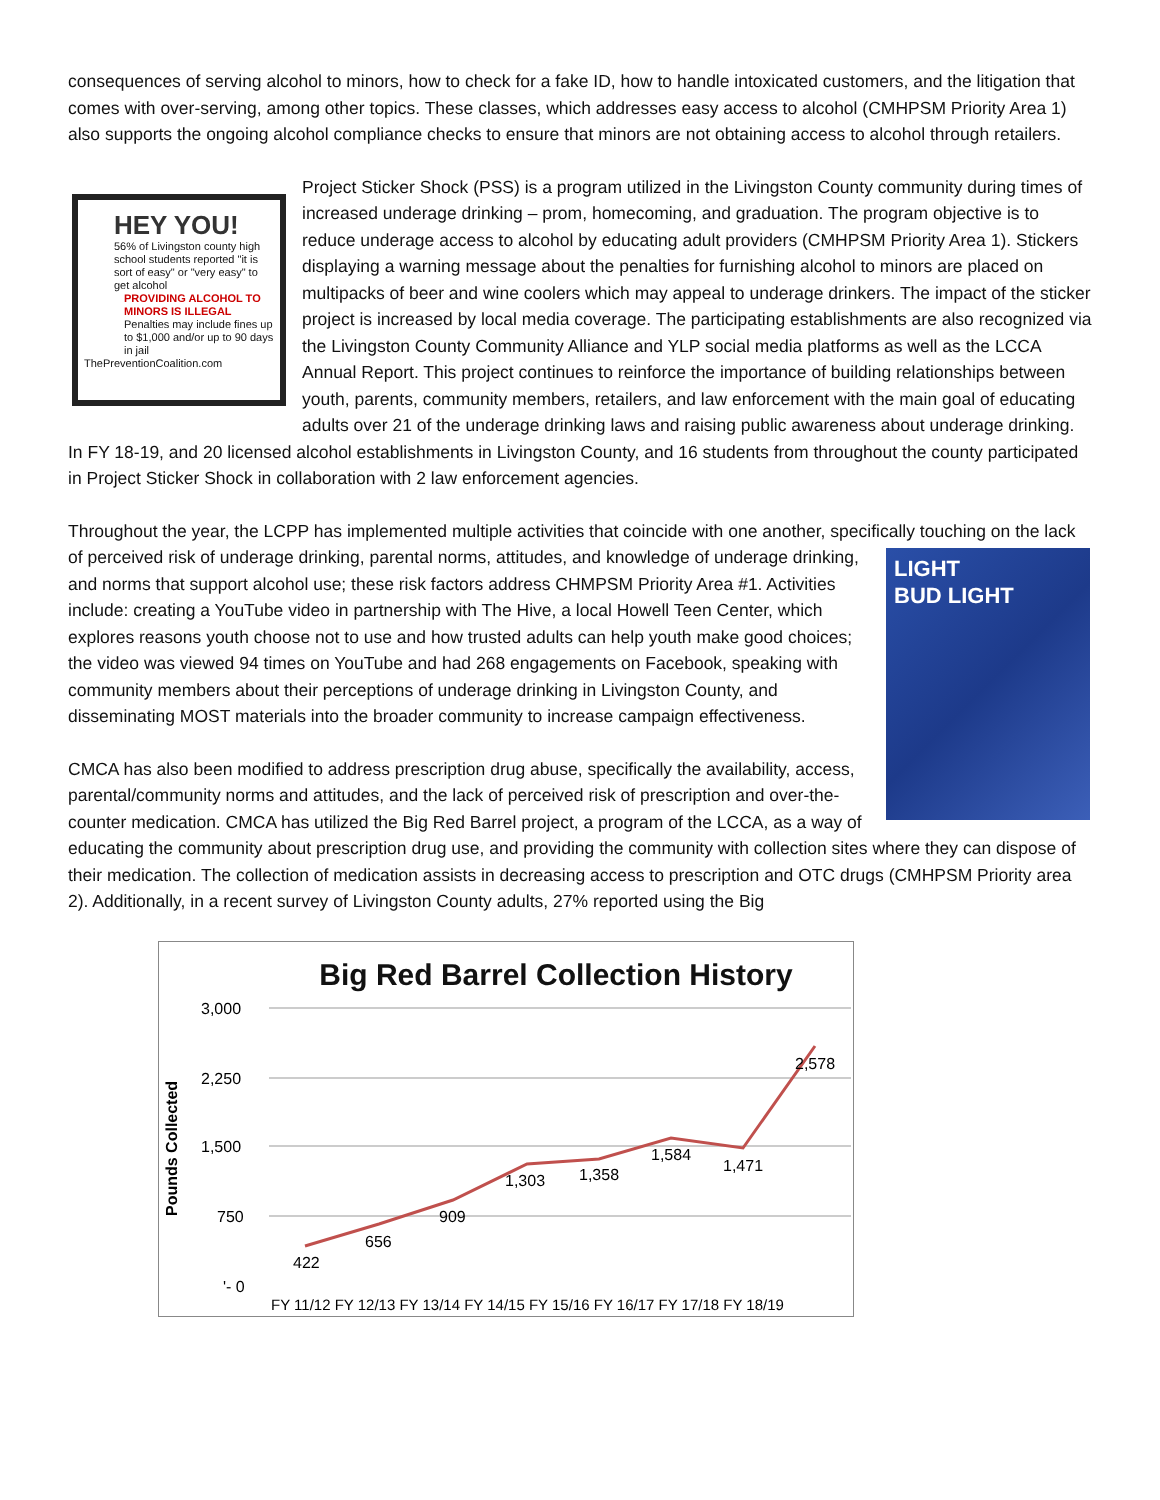consequences of serving alcohol to minors, how to check for a fake ID, how to handle intoxicated customers, and the litigation that comes with over-serving, among other topics. These classes, which addresses easy access to alcohol (CMHPSM Priority Area 1) also supports the ongoing alcohol compliance checks to ensure that minors are not obtaining access to alcohol through retailers.
HEY YOU!
56% of Livingston county high school students reported "it is sort of easy" or "very easy" to get alcohol
PROVIDING ALCOHOL TO MINORS IS ILLEGAL
Penalties may include fines up to $1,000 and/or up to 90 days in jail
ThePreventionCoalition.com
Project Sticker Shock (PSS) is a program utilized in the Livingston County community during times of increased underage drinking – prom, homecoming, and graduation. The program objective is to reduce underage access to alcohol by educating adult providers (CMHPSM Priority Area 1). Stickers displaying a warning message about the penalties for furnishing alcohol to minors are placed on multipacks of beer and wine coolers which may appeal to underage drinkers. The impact of the sticker project is increased by local media coverage. The participating establishments are also recognized via the Livingston County Community Alliance and YLP social media platforms as well as the LCCA Annual Report. This project continues to reinforce the importance of building relationships between youth, parents, community members, retailers, and law enforcement with the main goal of educating adults over 21 of the underage drinking laws and raising public awareness about underage drinking. In FY 18-19, and 20 licensed alcohol establishments in Livingston County, and 16 students from throughout the county participated in Project Sticker Shock in collaboration with 2 law enforcement agencies.
Throughout the year, the LCPP has implemented multiple activities that coincide with one another, specifically touching LIGHT
BUD LIGHT on the lack of perceived risk of underage drinking, parental norms, attitudes, and knowledge of underage drinking, and norms that support alcohol use; these risk factors address CHMPSM Priority Area #1. Activities include: creating a YouTube video in partnership with The Hive, a local Howell Teen Center, which explores reasons youth choose not to use and how trusted adults can help youth make good choices; the video was viewed 94 times on YouTube and had 268 engagements on Facebook, speaking with community members about their perceptions of underage drinking in Livingston County, and disseminating MOST materials into the broader community to increase campaign effectiveness.
CMCA has also been modified to address prescription drug abuse, specifically the availability, access, parental/community norms and attitudes, and the lack of perceived risk of prescription and over-the-counter medication. CMCA has utilized the Big Red Barrel project, a program of the LCCA, as a way of educating the community about prescription drug use, and providing the community with collection sites where they can dispose of their medication. The collection of medication assists in decreasing access to prescription and OTC drugs (CMHPSM Priority area 2). Additionally, in a recent survey of Livingston County adults, 27% reported using the Big
Big Red Barrel Collection History
3,000
2,250
1,500
750
'- 0
Pounds Collected
422
656
909
1,303
1,358
1,584
1,471
2,578
FY 11/12 FY 12/13 FY 13/14 FY 14/15 FY 15/16 FY 16/17 FY 17/18 FY 18/19